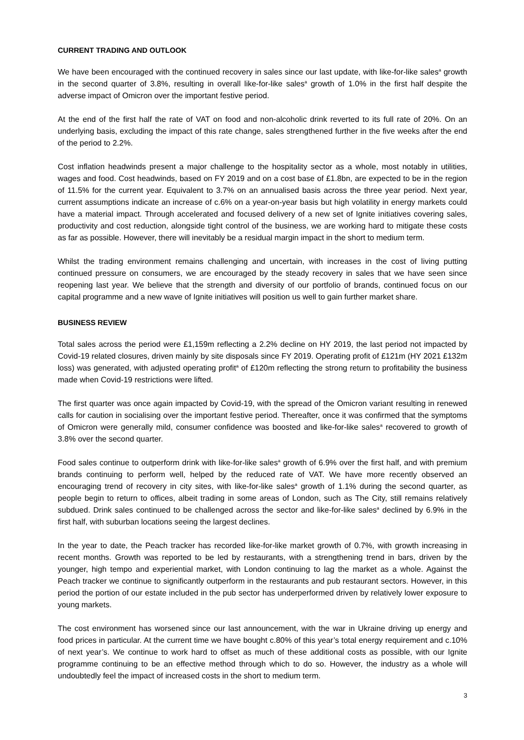CURRENT TRADING AND OUTLOOK
We have been encouraged with the continued recovery in sales since our last update, with like-for-like sales<sup>a</sup> growth in the second quarter of 3.8%, resulting in overall like-for-like sales<sup>a</sup> growth of 1.0% in the first half despite the adverse impact of Omicron over the important festive period.
At the end of the first half the rate of VAT on food and non-alcoholic drink reverted to its full rate of 20%. On an underlying basis, excluding the impact of this rate change, sales strengthened further in the five weeks after the end of the period to 2.2%.
Cost inflation headwinds present a major challenge to the hospitality sector as a whole, most notably in utilities, wages and food. Cost headwinds, based on FY 2019 and on a cost base of £1.8bn, are expected to be in the region of 11.5% for the current year. Equivalent to 3.7% on an annualised basis across the three year period. Next year, current assumptions indicate an increase of c.6% on a year-on-year basis but high volatility in energy markets could have a material impact. Through accelerated and focused delivery of a new set of Ignite initiatives covering sales, productivity and cost reduction, alongside tight control of the business, we are working hard to mitigate these costs as far as possible. However, there will inevitably be a residual margin impact in the short to medium term.
Whilst the trading environment remains challenging and uncertain, with increases in the cost of living putting continued pressure on consumers, we are encouraged by the steady recovery in sales that we have seen since reopening last year. We believe that the strength and diversity of our portfolio of brands, continued focus on our capital programme and a new wave of Ignite initiatives will position us well to gain further market share.
BUSINESS REVIEW
Total sales across the period were £1,159m reflecting a 2.2% decline on HY 2019, the last period not impacted by Covid-19 related closures, driven mainly by site disposals since FY 2019. Operating profit of £121m (HY 2021 £132m loss) was generated, with adjusted operating profit<sup>a</sup> of £120m reflecting the strong return to profitability the business made when Covid-19 restrictions were lifted.
The first quarter was once again impacted by Covid-19, with the spread of the Omicron variant resulting in renewed calls for caution in socialising over the important festive period. Thereafter, once it was confirmed that the symptoms of Omicron were generally mild, consumer confidence was boosted and like-for-like sales<sup>a</sup> recovered to growth of 3.8% over the second quarter.
Food sales continue to outperform drink with like-for-like sales<sup>a</sup> growth of 6.9% over the first half, and with premium brands continuing to perform well, helped by the reduced rate of VAT. We have more recently observed an encouraging trend of recovery in city sites, with like-for-like sales<sup>a</sup> growth of 1.1% during the second quarter, as people begin to return to offices, albeit trading in some areas of London, such as The City, still remains relatively subdued. Drink sales continued to be challenged across the sector and like-for-like sales<sup>a</sup> declined by 6.9% in the first half, with suburban locations seeing the largest declines.
In the year to date, the Peach tracker has recorded like-for-like market growth of 0.7%, with growth increasing in recent months. Growth was reported to be led by restaurants, with a strengthening trend in bars, driven by the younger, high tempo and experiential market, with London continuing to lag the market as a whole. Against the Peach tracker we continue to significantly outperform in the restaurants and pub restaurant sectors. However, in this period the portion of our estate included in the pub sector has underperformed driven by relatively lower exposure to young markets.
The cost environment has worsened since our last announcement, with the war in Ukraine driving up energy and food prices in particular. At the current time we have bought c.80% of this year’s total energy requirement and c.10% of next year’s. We continue to work hard to offset as much of these additional costs as possible, with our Ignite programme continuing to be an effective method through which to do so. However, the industry as a whole will undoubtedly feel the impact of increased costs in the short to medium term.
3